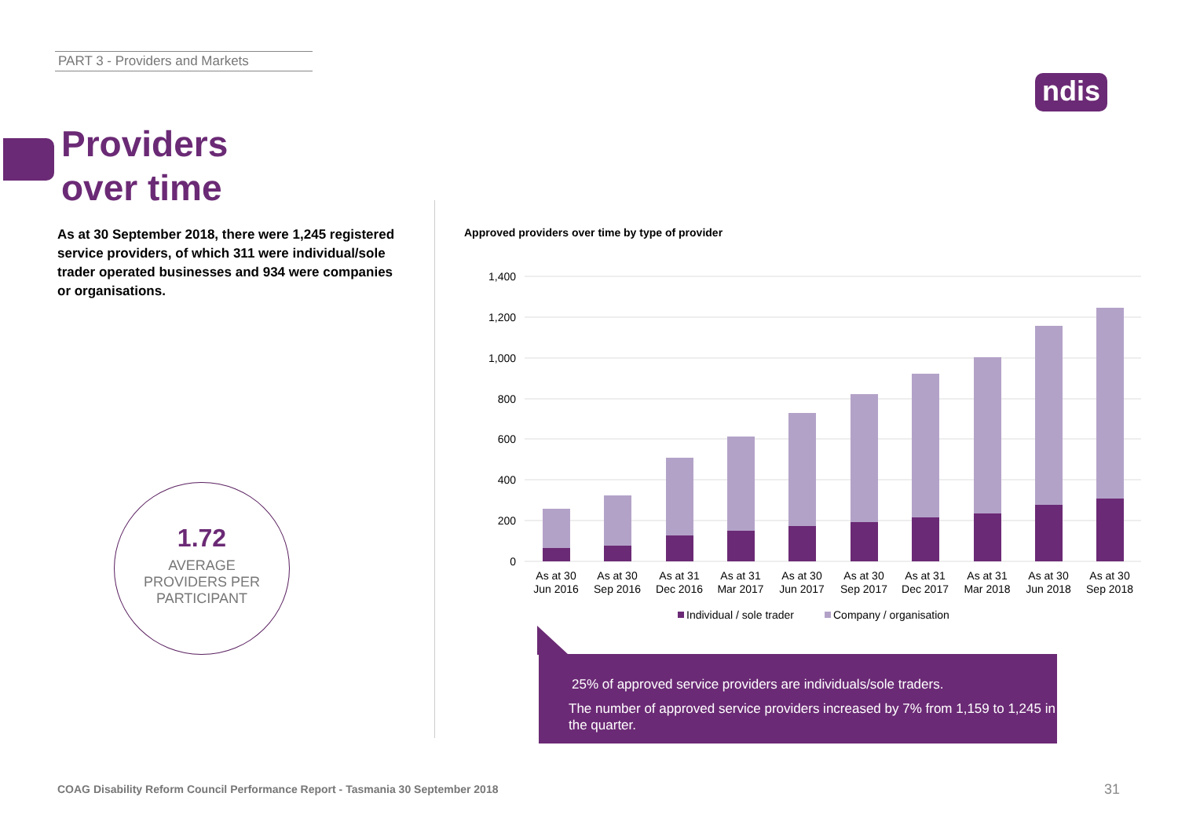PART 3 - Providers and Markets
ndis
Providers
over time
As at 30 September 2018, there were 1,245 registered service providers, of which 311 were individual/sole trader operated businesses and 934 were companies or organisations.
1.72
AVERAGE
PROVIDERS PER
PARTICIPANT
Approved providers over time by type of provider
1,400
1,200
1,000
800
600
400
200
0
As at 30
Jun 2016
As at 30
Sep 2016
As at 31
Dec 2016
As at 31
Mar 2017
As at 30
Jun 2017
As at 30
Sep 2017
As at 31
Dec 2017
As at 31
Mar 2018
As at 30
Jun 2018
As at 30
Sep 2018
Individual / sole trader
Company / organisation
25% of approved service providers are individuals/sole traders.
The number of approved service providers increased by 7% from 1,159 to 1,245 in the quarter.
COAG Disability Reform Council Performance Report - Tasmania 30 September 2018
31